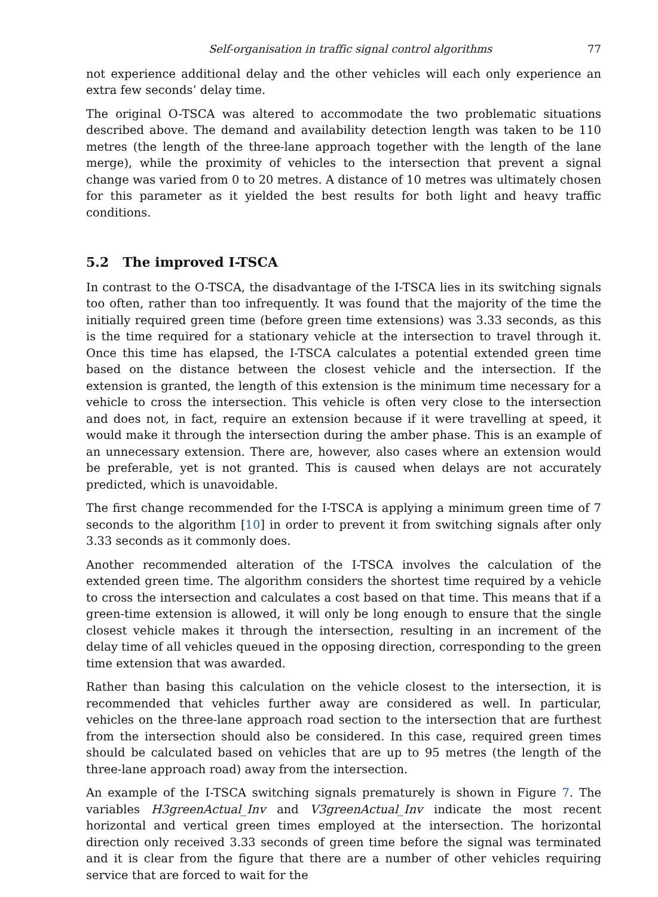Self-organisation in traffic signal control algorithms 77
not experience additional delay and the other vehicles will each only experience an extra few seconds’ delay time.
The original O-TSCA was altered to accommodate the two problematic situations described above. The demand and availability detection length was taken to be 110 metres (the length of the three-lane approach together with the length of the lane merge), while the proximity of vehicles to the intersection that prevent a signal change was varied from 0 to 20 metres. A distance of 10 metres was ultimately chosen for this parameter as it yielded the best results for both light and heavy traffic conditions.
5.2 The improved I-TSCA
In contrast to the O-TSCA, the disadvantage of the I-TSCA lies in its switching signals too often, rather than too infrequently. It was found that the majority of the time the initially required green time (before green time extensions) was 3.33 seconds, as this is the time required for a stationary vehicle at the intersection to travel through it. Once this time has elapsed, the I-TSCA calculates a potential extended green time based on the distance between the closest vehicle and the intersection. If the extension is granted, the length of this extension is the minimum time necessary for a vehicle to cross the intersection. This vehicle is often very close to the intersection and does not, in fact, require an extension because if it were travelling at speed, it would make it through the intersection during the amber phase. This is an example of an unnecessary extension. There are, however, also cases where an extension would be preferable, yet is not granted. This is caused when delays are not accurately predicted, which is unavoidable.
The first change recommended for the I-TSCA is applying a minimum green time of 7 seconds to the algorithm [10] in order to prevent it from switching signals after only 3.33 seconds as it commonly does.
Another recommended alteration of the I-TSCA involves the calculation of the extended green time. The algorithm considers the shortest time required by a vehicle to cross the intersection and calculates a cost based on that time. This means that if a green-time extension is allowed, it will only be long enough to ensure that the single closest vehicle makes it through the intersection, resulting in an increment of the delay time of all vehicles queued in the opposing direction, corresponding to the green time extension that was awarded.
Rather than basing this calculation on the vehicle closest to the intersection, it is recommended that vehicles further away are considered as well. In particular, vehicles on the three-lane approach road section to the intersection that are furthest from the intersection should also be considered. In this case, required green times should be calculated based on vehicles that are up to 95 metres (the length of the three-lane approach road) away from the intersection.
An example of the I-TSCA switching signals prematurely is shown in Figure 7. The variables H3greenActual_Inv and V3greenActual_Inv indicate the most recent horizontal and vertical green times employed at the intersection. The horizontal direction only received 3.33 seconds of green time before the signal was terminated and it is clear from the figure that there are a number of other vehicles requiring service that are forced to wait for the